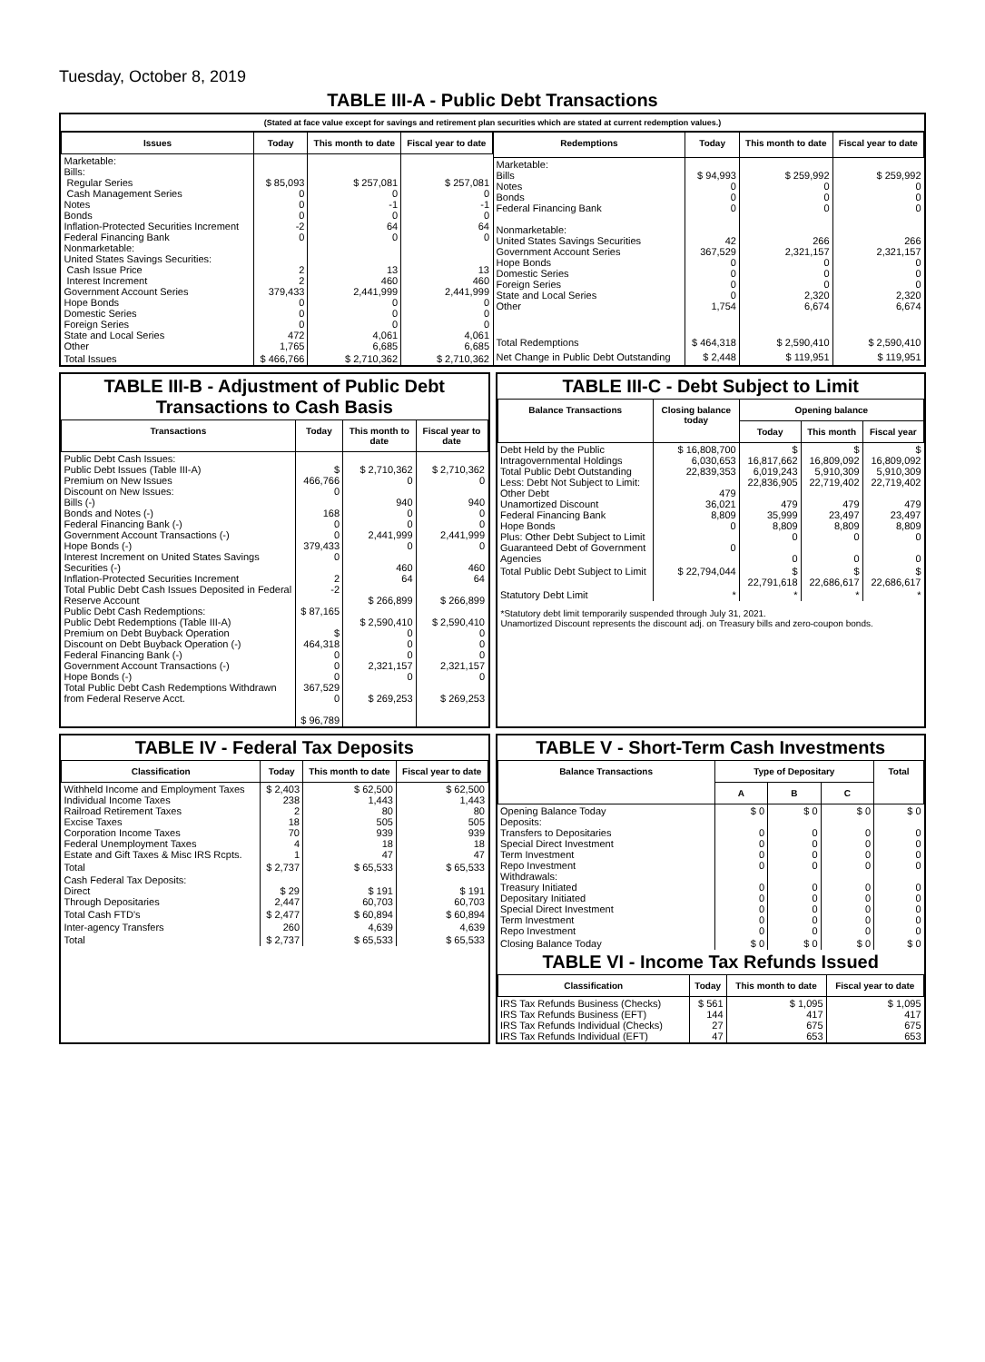Tuesday, October 8, 2019
TABLE III-A - Public Debt Transactions
(Stated at face value except for savings and retirement plan securities which are stated at current redemption values.)
| Issues | Today | This month to date | Fiscal year to date |
| --- | --- | --- | --- |
| Marketable: Bills: Regular Series Cash Management Series Notes Bonds Inflation-Protected Securities Increment Federal Financing Bank Nonmarketable: United States Savings Securities: Cash Issue Price Interest Increment Government Account Series Hope Bonds Domestic Series Foreign Series State and Local Series Other | $ 85,093 0 0 0 -2 0 2 2 379,433 0 0 0 472 1,765 | $ 257,081 0 -1 0 64 0 13 460 2,441,999 0 0 0 4,061 6,685 | $ 257,081 0 -1 0 64 0 13 460 2,441,999 0 0 0 4,061 6,685 |
| Total Issues | $ 466,766 | $ 2,710,362 | $ 2,710,362 |
| Redemptions | Today | This month to date | Fiscal year to date |
| --- | --- | --- | --- |
| Marketable: Bills Notes Bonds Federal Financing Bank Nonmarketable: United States Savings Securities Government Account Series Hope Bonds Domestic Series Foreign Series State and Local Series Other | $ 94,993 0 0 0 42 367,529 0 0 0 0 1,754 | $ 259,992 0 0 0 266 2,321,157 0 0 0 2,320 6,674 | $ 259,992 0 0 0 266 2,321,157 0 0 0 2,320 6,674 |
| Total Redemptions | $ 464,318 | $ 2,590,410 | $ 2,590,410 |
| Net Change in Public Debt Outstanding | $ 2,448 | $ 119,951 | $ 119,951 |
TABLE III-B - Adjustment of Public Debt Transactions to Cash Basis
| Transactions | Today | This month to date | Fiscal year to date |
| --- | --- | --- | --- |
| Public Debt Cash Issues: Public Debt Issues (Table III-A) Premium on New Issues Discount on New Issues: Bills (-) Bonds and Notes (-) Federal Financing Bank (-) Government Account Transactions (-) Hope Bonds (-) Interest Increment on United States Savings Securities (-) Inflation-Protected Securities Increment Total Public Debt Cash Issues Deposited in Federal Reserve Account Public Debt Cash Redemptions: Public Debt Redemptions (Table III-A) Premium on Debt Buyback Operation Discount on Debt Buyback Operation (-) Federal Financing Bank (-) Government Account Transactions (-) Hope Bonds (-) Total Public Debt Cash Redemptions Withdrawn from Federal Reserve Acct. | $ 466,766 0 168 0 0 379,433 0 2 -2 $ 87,165 $ 464,318 0 0 0 367,529 0 $ 96,789 | $ 2,710,362 0 940 0 0 2,441,999 0 460 64 $ 266,899 $ 2,590,410 0 0 0 2,321,157 0 $ 269,253 | $ 2,710,362 0 940 0 0 2,441,999 0 460 64 $ 266,899 $ 2,590,410 0 0 0 2,321,157 0 $ 269,253 |
TABLE III-C - Debt Subject to Limit
| Balance Transactions | Closing balance today | Opening balance | | |
| --- | --- | --- | --- | --- |
| | | Today | This month | Fiscal year |
| Debt Held by the Public Intragovernmental Holdings Total Public Debt Outstanding Less: Debt Not Subject to Limit: Other Debt Unamortized Discount Federal Financing Bank Hope Bonds Plus: Other Debt Subject to Limit Guaranteed Debt of Government Agencies | $ 16,808,700 6,030,653 22,839,353 479 36,021 8,809 0 0 | $ 16,817,662 6,019,243 22,836,905 479 35,999 8,809 0 0 | $ 16,809,092 5,910,309 22,719,402 479 23,497 8,809 0 0 | $ 16,809,092 5,910,309 22,719,402 479 23,497 8,809 0 0 |
| Total Public Debt Subject to Limit | $ 22,794,044 | $ 22,791,618 | $ 22,686,617 | $ 22,686,617 |
| Statutory Debt Limit | * | * | * | * |
*Statutory debt limit temporarily suspended through July 31, 2021.
Unamortized Discount represents the discount adj. on Treasury bills and zero-coupon bonds.
TABLE IV - Federal Tax Deposits
| Classification | Today | This month to date | Fiscal year to date |
| --- | --- | --- | --- |
| Withheld Income and Employment Taxes Individual Income Taxes Railroad Retirement Taxes Excise Taxes Corporation Income Taxes Federal Unemployment Taxes Estate and Gift Taxes & Misc IRS Rcpts. | $ 2,403 238 2 18 70 4 1 | $ 62,500 1,443 80 505 939 18 47 | $ 62,500 1,443 80 505 939 18 47 |
| Total | $ 2,737 | $ 65,533 | $ 65,533 |
| Cash Federal Tax Deposits: Direct Through Depositaries | $ 29 2,447 | $ 191 60,703 | $ 191 60,703 |
| Total Cash FTD's | $ 2,477 | $ 60,894 | $ 60,894 |
| Inter-agency Transfers | 260 | 4,639 | 4,639 |
| Total | $ 2,737 | $ 65,533 | $ 65,533 |
TABLE V - Short-Term Cash Investments
| Balance Transactions | Type of Depositary | | | Total |
| --- | --- | --- | --- | --- |
| | A | B | C | |
| Opening Balance Today Deposits: Transfers to Depositaries Special Direct Investment Term Investment Repo Investment Withdrawals: Treasury Initiated Depositary Initiated Special Direct Investment Term Investment Repo Investment | $ 0 0 0 0 0 0 0 0 0 0 | $ 0 0 0 0 0 0 0 0 0 0 | $ 0 0 0 0 0 0 0 0 0 0 | $ 0 0 0 0 0 0 0 0 0 0 |
| Closing Balance Today | $ 0 | $ 0 | $ 0 | $ 0 |
TABLE VI - Income Tax Refunds Issued
| Classification | Today | This month to date | Fiscal year to date |
| --- | --- | --- | --- |
| IRS Tax Refunds Business (Checks) IRS Tax Refunds Business (EFT) IRS Tax Refunds Individual (Checks) IRS Tax Refunds Individual (EFT) | $ 561 144 27 47 | $ 1,095 417 675 653 | $ 1,095 417 675 653 |